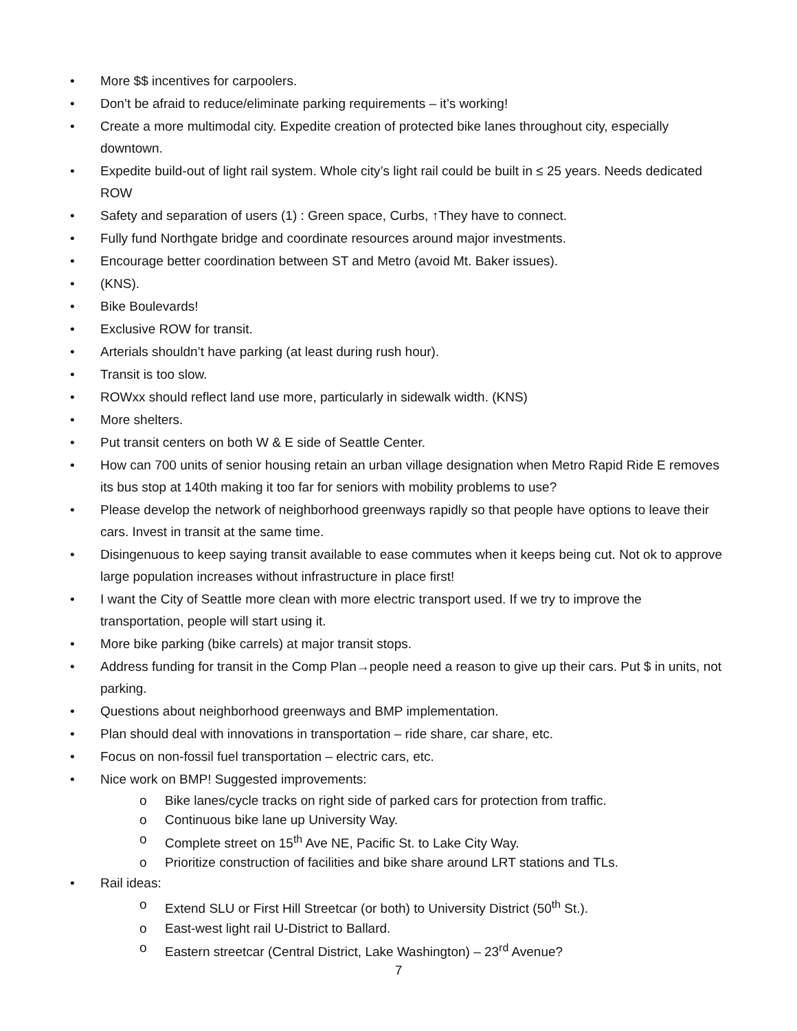• More $$ incentives for carpoolers.
• Don’t be afraid to reduce/eliminate parking requirements – it’s working!
• Create a more multimodal city. Expedite creation of protected bike lanes throughout city, especially downtown.
• Expedite build-out of light rail system. Whole city’s light rail could be built in ≤ 25 years. Needs dedicated ROW
• Safety and separation of users (1) : Green space, Curbs, ↑They have to connect.
• Fully fund Northgate bridge and coordinate resources around major investments.
• Encourage better coordination between ST and Metro (avoid Mt. Baker issues).
• (KNS).
• Bike Boulevards!
• Exclusive ROW for transit.
• Arterials shouldn’t have parking (at least during rush hour).
• Transit is too slow.
• ROWxx should reflect land use more, particularly in sidewalk width. (KNS)
• More shelters.
• Put transit centers on both W & E side of Seattle Center.
• How can 700 units of senior housing retain an urban village designation when Metro Rapid Ride E removes its bus stop at 140th making it too far for seniors with mobility problems to use?
• Please develop the network of neighborhood greenways rapidly so that people have options to leave their cars. Invest in transit at the same time.
• Disingenuous to keep saying transit available to ease commutes when it keeps being cut. Not ok to approve large population increases without infrastructure in place first!
• I want the City of Seattle more clean with more electric transport used. If we try to improve the transportation, people will start using it.
• More bike parking (bike carrels) at major transit stops.
• Address funding for transit in the Comp Plan→people need a reason to give up their cars. Put $ in units, not parking.
• Questions about neighborhood greenways and BMP implementation.
• Plan should deal with innovations in transportation – ride share, car share, etc.
• Focus on non-fossil fuel transportation – electric cars, etc.
• Nice work on BMP! Suggested improvements:
o Bike lanes/cycle tracks on right side of parked cars for protection from traffic.
o Continuous bike lane up University Way.
o Complete street on 15<sup>th</sup> Ave NE, Pacific St. to Lake City Way.
o Prioritize construction of facilities and bike share around LRT stations and TLs.
• Rail ideas:
o Extend SLU or First Hill Streetcar (or both) to University District (50<sup>th</sup> St.).
o East-west light rail U-District to Ballard.
o Eastern streetcar (Central District, Lake Washington) – 23<sup>rd</sup> Avenue?
7